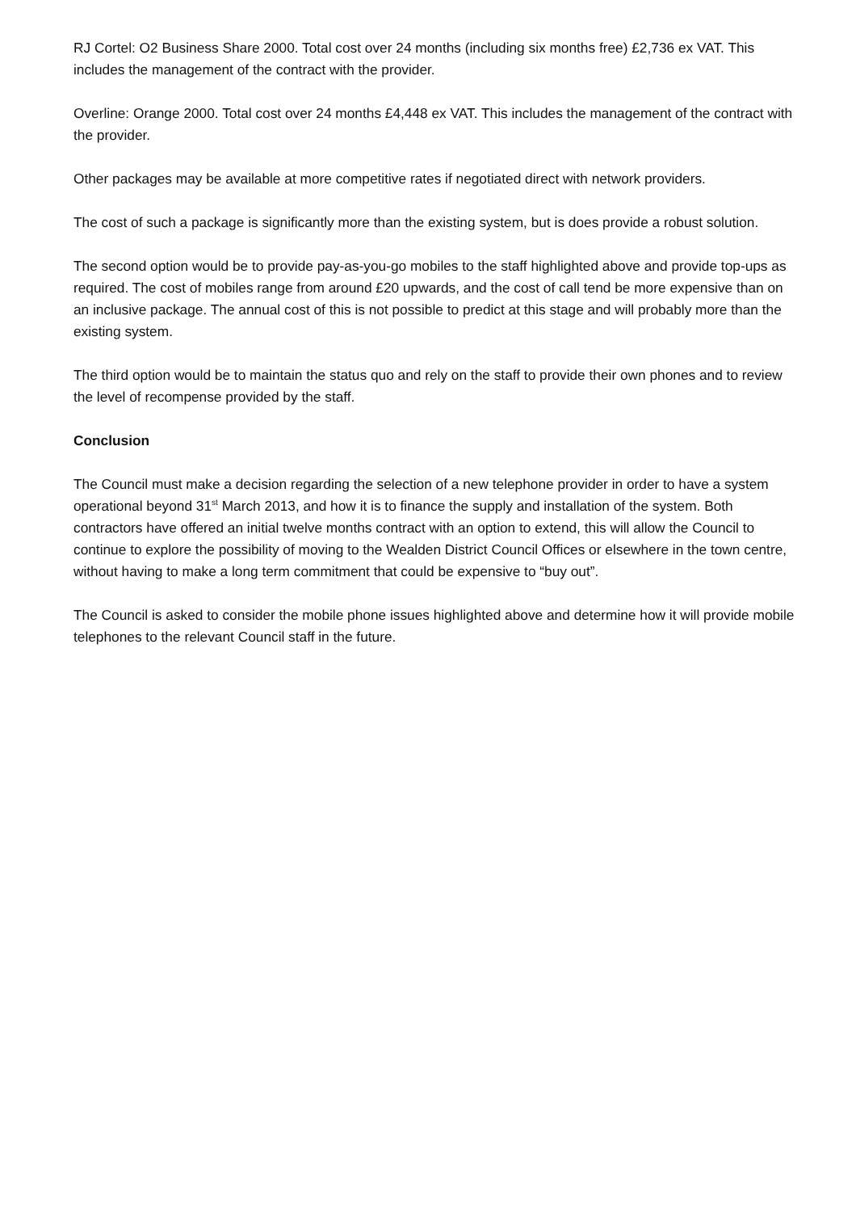RJ Cortel: O2 Business Share 2000. Total cost over 24 months (including six months free) £2,736 ex VAT. This includes the management of the contract with the provider.
Overline: Orange 2000. Total cost over 24 months £4,448 ex VAT. This includes the management of the contract with the provider.
Other packages may be available at more competitive rates if negotiated direct with network providers.
The cost of such a package is significantly more than the existing system, but is does provide a robust solution.
The second option would be to provide pay-as-you-go mobiles to the staff highlighted above and provide top-ups as required. The cost of mobiles range from around £20 upwards, and the cost of call tend be more expensive than on an inclusive package. The annual cost of this is not possible to predict at this stage and will probably more than the existing system.
The third option would be to maintain the status quo and rely on the staff to provide their own phones and to review the level of recompense provided by the staff.
Conclusion
The Council must make a decision regarding the selection of a new telephone provider in order to have a system operational beyond 31<sup>st</sup> March 2013, and how it is to finance the supply and installation of the system. Both contractors have offered an initial twelve months contract with an option to extend, this will allow the Council to continue to explore the possibility of moving to the Wealden District Council Offices or elsewhere in the town centre, without having to make a long term commitment that could be expensive to “buy out”.
The Council is asked to consider the mobile phone issues highlighted above and determine how it will provide mobile telephones to the relevant Council staff in the future.